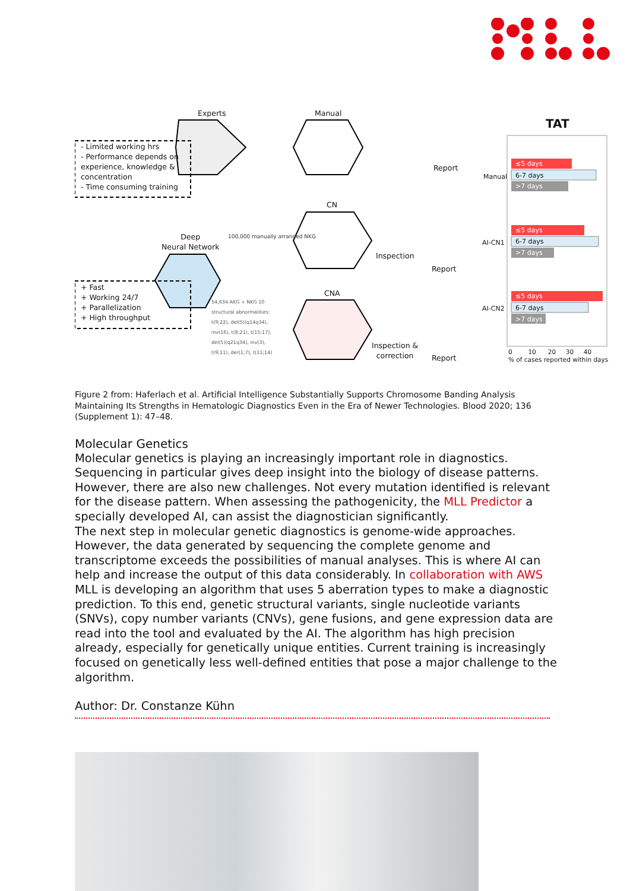Experts Manual
TAT
- Limited working hrs
- Performance depends on
experience, knowledge &
concentration
- Time consuming training
Report
Manual
≤5 days
6-7 days
>7 days
CN
Deep
Neural Network
100,000 manually arranged NKG
Inspection
Report
AI-CN1
≤5 days
6-7 days
>7 days
+ Fast
+ Working 24/7
+ Parallelization
+ High throughput
CNA
54,634 AKG + NKG 10 structural abnormalities: t(9;22), del(5)(q14q34), inv(16), t(8;21), t(15;17), del(5)(q21q34), inv(3), t(9;11), der(1;7), t(11;14)
Inspection &
correction
Report
AI-CN2
≤5 days
6-7 days
>7 days
0 10 20 30 40
% of cases reported within days
Figure 2 from: Haferlach et al. Artificial Intelligence Substantially Supports Chromosome Banding Analysis Maintaining Its Strengths in Hematologic Diagnostics Even in the Era of Newer Technologies. Blood 2020; 136 (Supplement 1): 47–48.
Molecular Genetics
Molecular genetics is playing an increasingly important role in diagnostics. Sequencing in particular gives deep insight into the biology of disease patterns. However, there are also new challenges. Not every mutation identified is relevant for the disease pattern. When assessing the pathogenicity, the MLL Predictor a specially developed AI, can assist the diagnostician significantly.
The next step in molecular genetic diagnostics is genome-wide approaches. However, the data generated by sequencing the complete genome and transcriptome exceeds the possibilities of manual analyses. This is where AI can help and increase the output of this data considerably. In collaboration with AWS MLL is developing an algorithm that uses 5 aberration types to make a diagnostic prediction. To this end, genetic structural variants, single nucleotide variants (SNVs), copy number variants (CNVs), gene fusions, and gene expression data are read into the tool and evaluated by the AI. The algorithm has high precision already, especially for genetically unique entities. Current training is increasingly focused on genetically less well-defined entities that pose a major challenge to the algorithm.
Author: Dr. Constanze Kühn